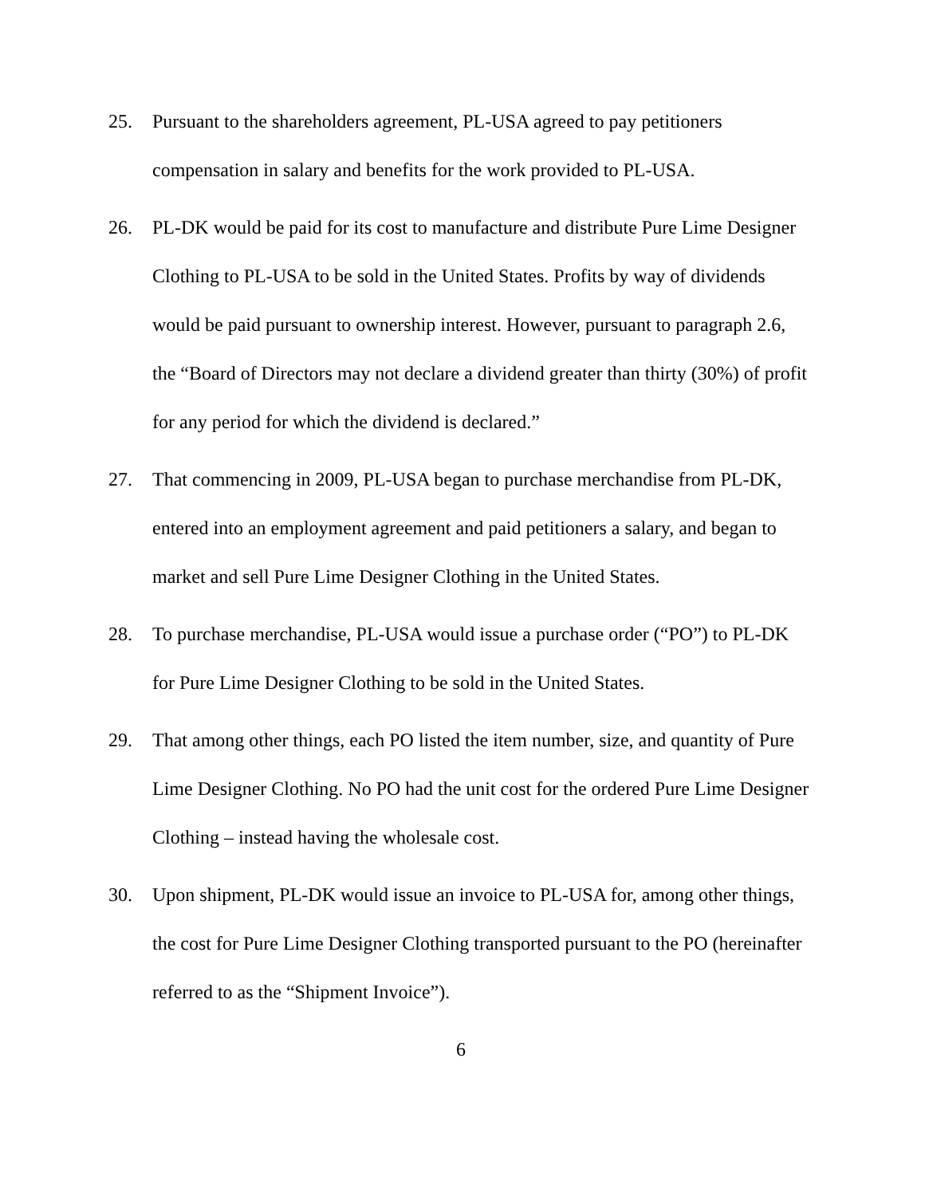25. Pursuant to the shareholders agreement, PL-USA agreed to pay petitioners compensation in salary and benefits for the work provided to PL-USA.
26. PL-DK would be paid for its cost to manufacture and distribute Pure Lime Designer Clothing to PL-USA to be sold in the United States. Profits by way of dividends would be paid pursuant to ownership interest. However, pursuant to paragraph 2.6, the “Board of Directors may not declare a dividend greater than thirty (30%) of profit for any period for which the dividend is declared.”
27. That commencing in 2009, PL-USA began to purchase merchandise from PL-DK, entered into an employment agreement and paid petitioners a salary, and began to market and sell Pure Lime Designer Clothing in the United States.
28. To purchase merchandise, PL-USA would issue a purchase order (“PO”) to PL-DK for Pure Lime Designer Clothing to be sold in the United States.
29. That among other things, each PO listed the item number, size, and quantity of Pure Lime Designer Clothing. No PO had the unit cost for the ordered Pure Lime Designer Clothing – instead having the wholesale cost.
30. Upon shipment, PL-DK would issue an invoice to PL-USA for, among other things, the cost for Pure Lime Designer Clothing transported pursuant to the PO (hereinafter referred to as the “Shipment Invoice”).
6